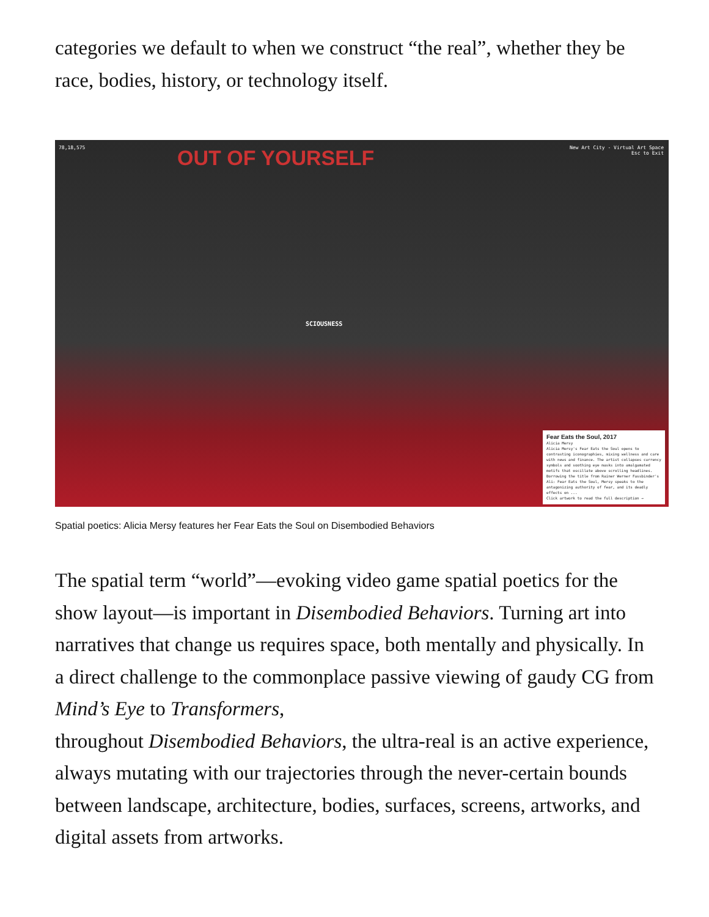categories we default to when we construct “the real”, whether they be race, bodies, history, or technology itself.
78,18,575
New Art City - Virtual Art Space
Esc to Exit
OUT OF YOURSELF
SCIOUSNESS
Fear Eats the Soul, 2017
Alicia Mersy
Alicia Mersy's Fear Eats the Soul opens to contrasting iconographies, mixing wellness and care with news and finance. The artist collapses currency symbols and soothing eye masks into amalgamated motifs that oscillate above scrolling headlines. Borrowing the title from Rainer Werner Fassbinder's Ali: Fear Eats the Soul, Mersy speaks to the antagonizing authority of fear, and its deadly effects on ...
Click artwork to read the full description →
Spatial poetics: Alicia Mersy features her Fear Eats the Soul on Disembodied Behaviors
The spatial term “world”—evoking video game spatial poetics for the show layout—is important in Disembodied Behaviors. Turning art into narratives that change us requires space, both mentally and physically. In a direct challenge to the commonplace passive viewing of gaudy CG from Mind’s Eye to Transformers,
throughout Disembodied Behaviors, the ultra-real is an active experience, always mutating with our trajectories through the never-certain bounds between landscape, architecture, bodies, surfaces, screens, artworks, and digital assets from artworks.